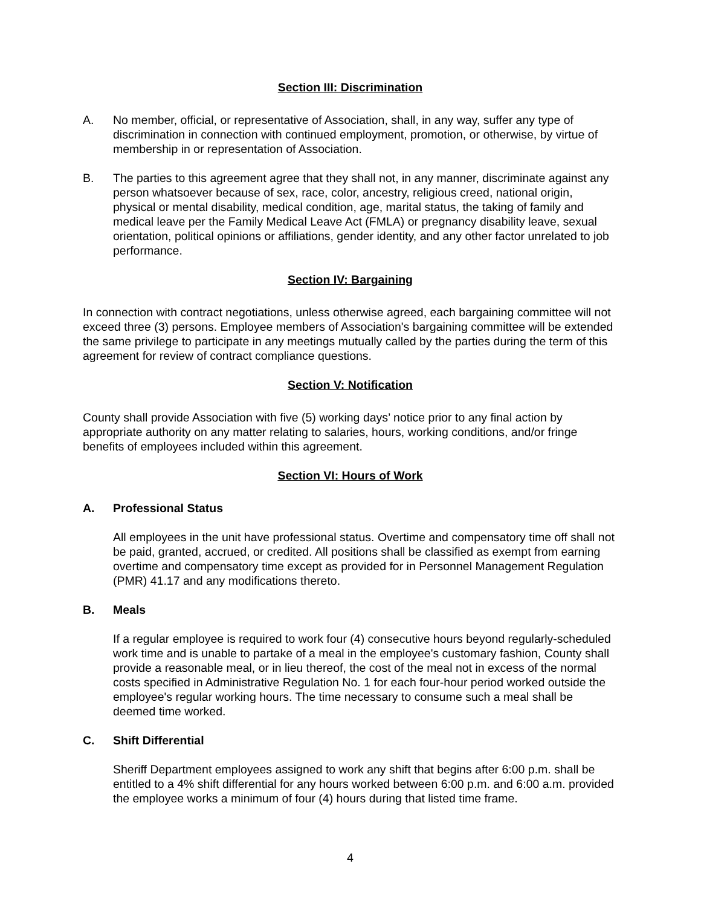Section III: Discrimination
A. No member, official, or representative of Association, shall, in any way, suffer any type of discrimination in connection with continued employment, promotion, or otherwise, by virtue of membership in or representation of Association.
B. The parties to this agreement agree that they shall not, in any manner, discriminate against any person whatsoever because of sex, race, color, ancestry, religious creed, national origin, physical or mental disability, medical condition, age, marital status, the taking of family and medical leave per the Family Medical Leave Act (FMLA) or pregnancy disability leave, sexual orientation, political opinions or affiliations, gender identity, and any other factor unrelated to job performance.
Section IV: Bargaining
In connection with contract negotiations, unless otherwise agreed, each bargaining committee will not exceed three (3) persons. Employee members of Association's bargaining committee will be extended the same privilege to participate in any meetings mutually called by the parties during the term of this agreement for review of contract compliance questions.
Section V: Notification
County shall provide Association with five (5) working days’ notice prior to any final action by appropriate authority on any matter relating to salaries, hours, working conditions, and/or fringe benefits of employees included within this agreement.
Section VI: Hours of Work
A. Professional Status
All employees in the unit have professional status. Overtime and compensatory time off shall not be paid, granted, accrued, or credited. All positions shall be classified as exempt from earning overtime and compensatory time except as provided for in Personnel Management Regulation (PMR) 41.17 and any modifications thereto.
B. Meals
If a regular employee is required to work four (4) consecutive hours beyond regularly-scheduled work time and is unable to partake of a meal in the employee's customary fashion, County shall provide a reasonable meal, or in lieu thereof, the cost of the meal not in excess of the normal costs specified in Administrative Regulation No. 1 for each four-hour period worked outside the employee's regular working hours. The time necessary to consume such a meal shall be deemed time worked.
C. Shift Differential
Sheriff Department employees assigned to work any shift that begins after 6:00 p.m. shall be entitled to a 4% shift differential for any hours worked between 6:00 p.m. and 6:00 a.m. provided the employee works a minimum of four (4) hours during that listed time frame.
4